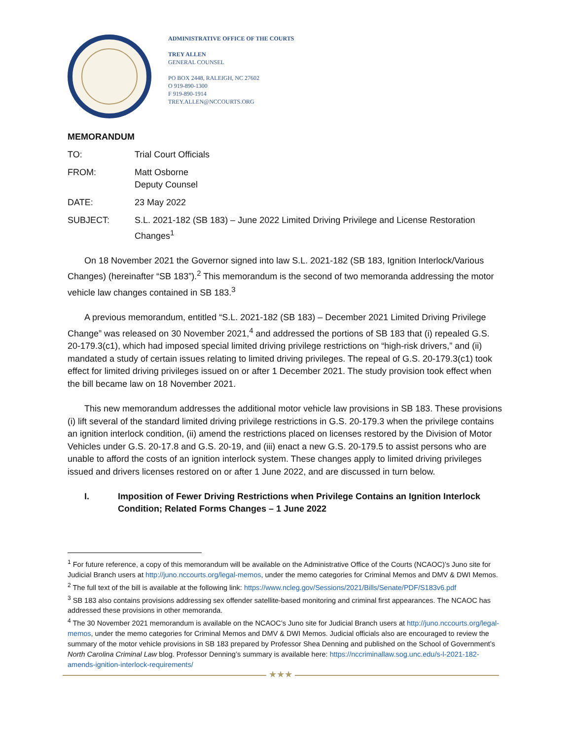ADMINISTRATIVE OFFICE OF THE COURTS
TREY ALLEN
GENERAL COUNSEL
PO BOX 2448, RALEIGH, NC 27602
O 919-890-1300
F 919-890-1914
TREY.ALLEN@NCCOURTS.ORG
MEMORANDUM
| TO: | Trial Court Officials |
| FROM: | Matt Osborne Deputy Counsel |
| DATE: | 23 May 2022 |
| SUBJECT: | S.L. 2021-182 (SB 183) – June 2022 Limited Driving Privilege and License Restoration Changes<sup>1</sup> |
On 18 November 2021 the Governor signed into law S.L. 2021-182 (SB 183, Ignition Interlock/Various Changes) (hereinafter “SB 183”).<sup>2</sup> This memorandum is the second of two memoranda addressing the motor vehicle law changes contained in SB 183.<sup>3</sup>
A previous memorandum, entitled “S.L. 2021-182 (SB 183) – December 2021 Limited Driving Privilege Change” was released on 30 November 2021,<sup>4</sup> and addressed the portions of SB 183 that (i) repealed G.S. 20-179.3(c1), which had imposed special limited driving privilege restrictions on “high-risk drivers,” and (ii) mandated a study of certain issues relating to limited driving privileges. The repeal of G.S. 20-179.3(c1) took effect for limited driving privileges issued on or after 1 December 2021. The study provision took effect when the bill became law on 18 November 2021.
This new memorandum addresses the additional motor vehicle law provisions in SB 183. These provisions (i) lift several of the standard limited driving privilege restrictions in G.S. 20-179.3 when the privilege contains an ignition interlock condition, (ii) amend the restrictions placed on licenses restored by the Division of Motor Vehicles under G.S. 20-17.8 and G.S. 20-19, and (iii) enact a new G.S. 20-179.5 to assist persons who are unable to afford the costs of an ignition interlock system. These changes apply to limited driving privileges issued and drivers licenses restored on or after 1 June 2022, and are discussed in turn below.
I. Imposition of Fewer Driving Restrictions when Privilege Contains an Ignition Interlock Condition; Related Forms Changes – 1 June 2022
<sup>1</sup> For future reference, a copy of this memorandum will be available on the Administrative Office of the Courts (NCAOC)’s Juno site for Judicial Branch users at http://juno.nccourts.org/legal-memos, under the memo categories for Criminal Memos and DMV & DWI Memos.
<sup>2</sup> The full text of the bill is available at the following link: https://www.ncleg.gov/Sessions/2021/Bills/Senate/PDF/S183v6.pdf
<sup>3</sup> SB 183 also contains provisions addressing sex offender satellite-based monitoring and criminal first appearances. The NCAOC has addressed these provisions in other memoranda.
<sup>4</sup> The 30 November 2021 memorandum is available on the NCAOC’s Juno site for Judicial Branch users at http://juno.nccourts.org/legal-memos, under the memo categories for Criminal Memos and DMV & DWI Memos. Judicial officials also are encouraged to review the summary of the motor vehicle provisions in SB 183 prepared by Professor Shea Denning and published on the School of Government’s North Carolina Criminal Law blog. Professor Denning’s summary is available here: https://nccriminallaw.sog.unc.edu/s-l-2021-182-amends-ignition-interlock-requirements/
★★★